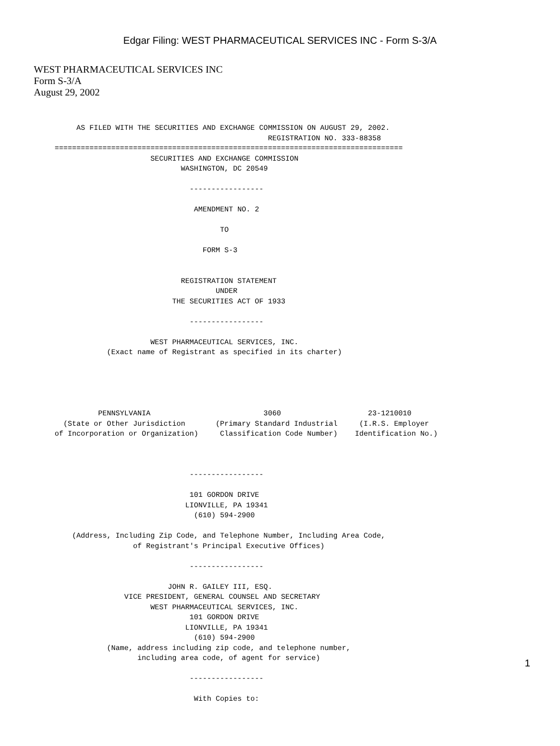Edgar Filing: WEST PHARMACEUTICAL SERVICES INC - Form S-3/A
WEST PHARMACEUTICAL SERVICES INC
Form S-3/A
August 29, 2002
     AS FILED WITH THE SECURITIES AND EXCHANGE COMMISSION ON AUGUST 29, 2002.
                                                 REGISTRATION NO. 333-88358
================================================================================
                      SECURITIES AND EXCHANGE COMMISSION
                             WASHINGTON, DC 20549

                               -----------------

                                AMENDMENT NO. 2

                                      TO

                                  FORM S-3


                             REGISTRATION STATEMENT
                                     UNDER
                           THE SECURITIES ACT OF 1933

                               -----------------

                      WEST PHARMACEUTICAL SERVICES, INC.
            (Exact name of Registrant as specified in its charter)





          PENNSYLVANIA                          3060                    23-1210010
  (State or Other Jurisdiction       (Primary Standard Industrial     (I.R.S. Employer
of Incorporation or Organization)     Classification Code Number)    Identification No.)



                               -----------------

                               101 GORDON DRIVE
                              LIONVILLE, PA 19341
                                (610) 594-2900

    (Address, Including Zip Code, and Telephone Number, Including Area Code,
                  of Registrant's Principal Executive Offices)

                               -----------------

                          JOHN R. GAILEY III, ESQ.
                VICE PRESIDENT, GENERAL COUNSEL AND SECRETARY
                      WEST PHARMACEUTICAL SERVICES, INC.
                               101 GORDON DRIVE
                              LIONVILLE, PA 19341
                                (610) 594-2900
            (Name, address including zip code, and telephone number,
                   including area code, of agent for service)

                               -----------------

                                With Copies to:
1